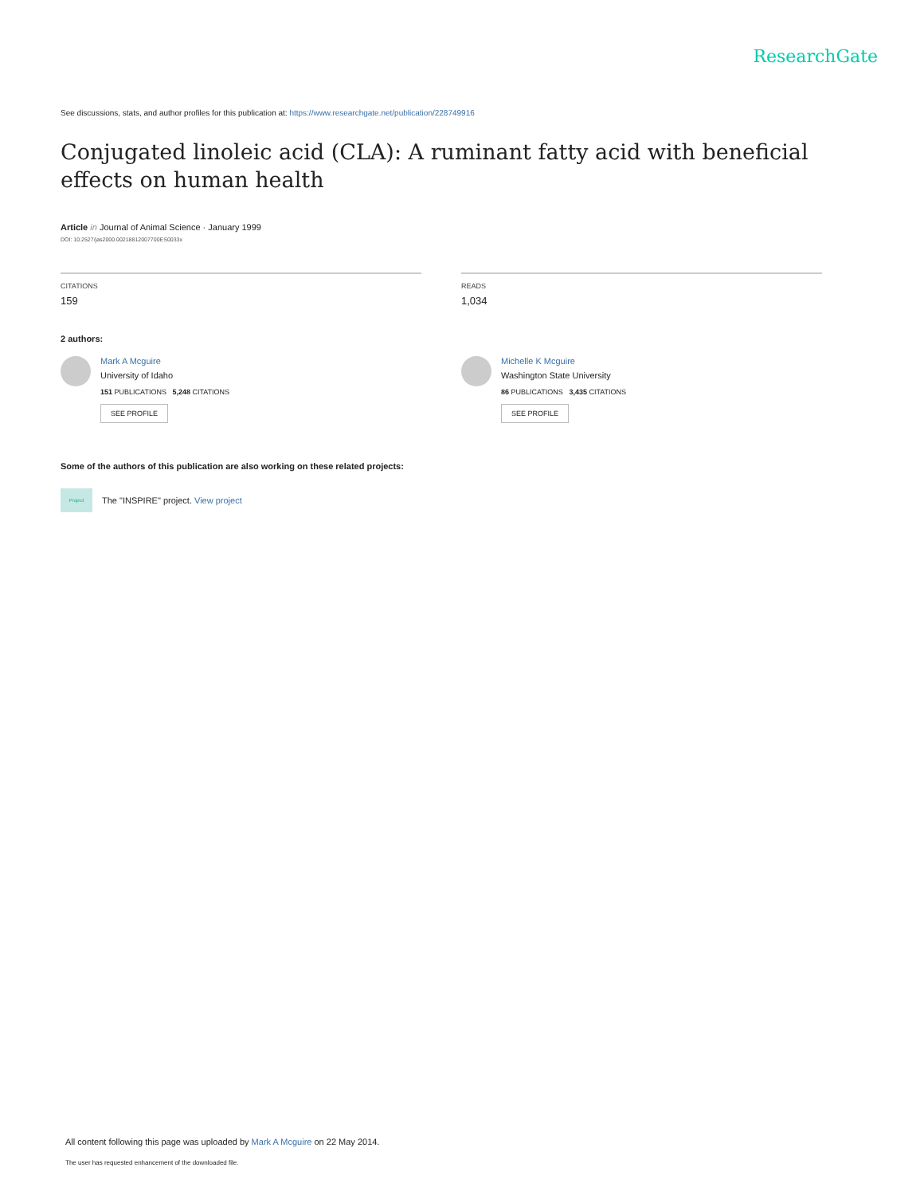ResearchGate
See discussions, stats, and author profiles for this publication at: https://www.researchgate.net/publication/228749916
Conjugated linoleic acid (CLA): A ruminant fatty acid with beneficial effects on human health
Article in Journal of Animal Science · January 1999
DOI: 10.2527/jas2000.00218812007700ES0033x
CITATIONS
159
READS
1,034
2 authors:
Mark A Mcguire
University of Idaho
151 PUBLICATIONS 5,248 CITATIONS
SEE PROFILE
Michelle K Mcguire
Washington State University
86 PUBLICATIONS 3,435 CITATIONS
SEE PROFILE
Some of the authors of this publication are also working on these related projects:
Project
The "INSPIRE" project. View project
All content following this page was uploaded by Mark A Mcguire on 22 May 2014.
The user has requested enhancement of the downloaded file.